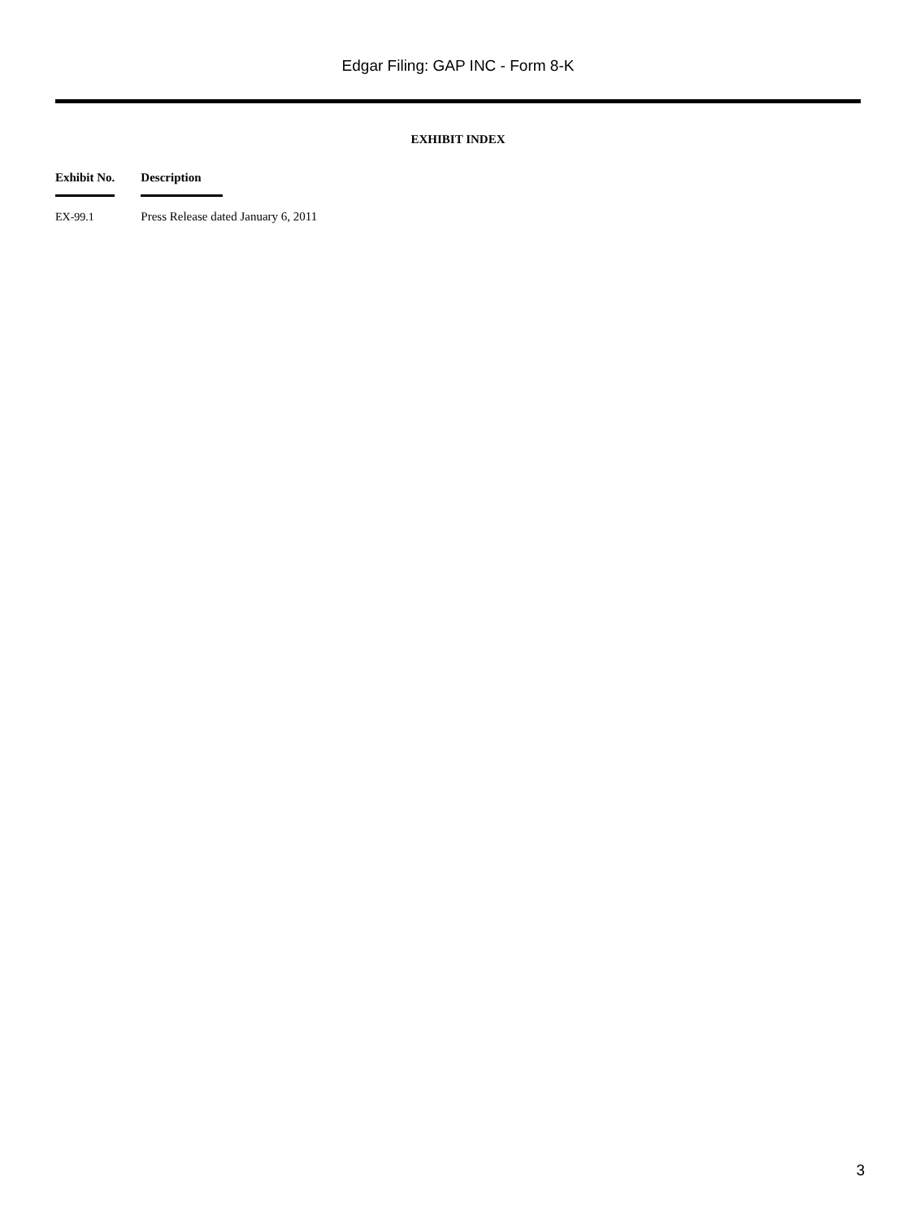Edgar Filing: GAP INC - Form 8-K
EXHIBIT INDEX
| Exhibit No. | Description |
| --- | --- |
| EX-99.1 | Press Release dated January 6, 2011 |
3